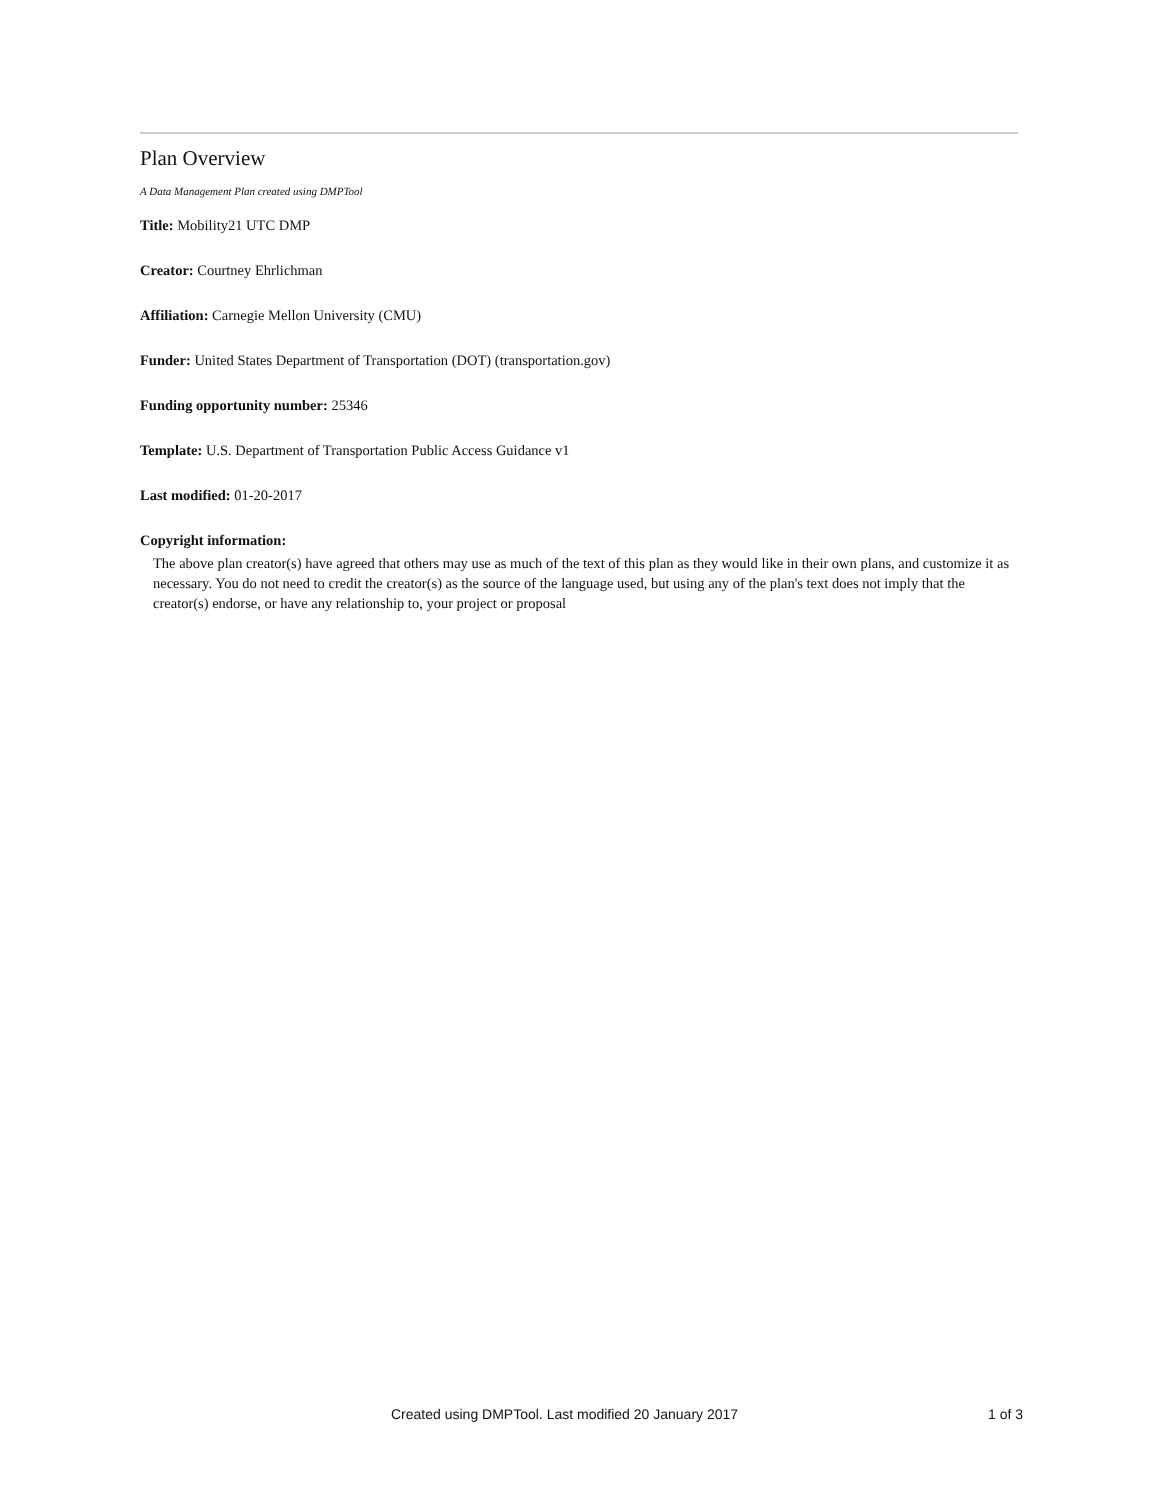Plan Overview
A Data Management Plan created using DMPTool
Title: Mobility21 UTC DMP
Creator: Courtney Ehrlichman
Affiliation: Carnegie Mellon University (CMU)
Funder: United States Department of Transportation (DOT) (transportation.gov)
Funding opportunity number: 25346
Template: U.S. Department of Transportation Public Access Guidance v1
Last modified: 01-20-2017
Copyright information:
The above plan creator(s) have agreed that others may use as much of the text of this plan as they would like in their own plans, and customize it as necessary. You do not need to credit the creator(s) as the source of the language used, but using any of the plan's text does not imply that the creator(s) endorse, or have any relationship to, your project or proposal
Created using DMPTool. Last modified 20 January 2017 1 of 3